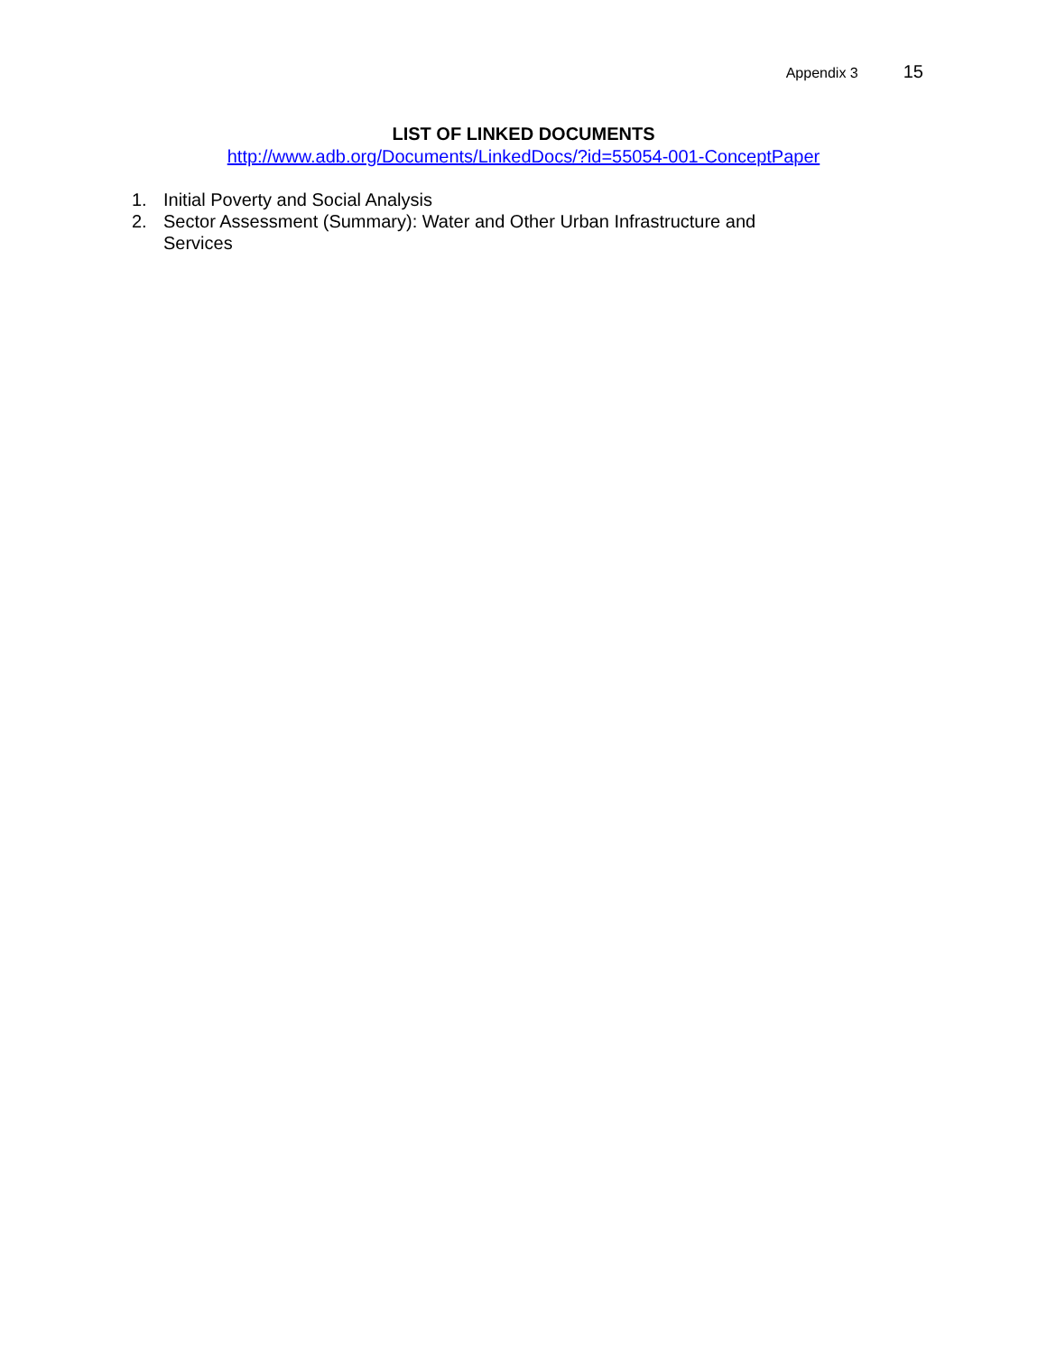Appendix 3 15
LIST OF LINKED DOCUMENTS
http://www.adb.org/Documents/LinkedDocs/?id=55054-001-ConceptPaper
1. Initial Poverty and Social Analysis
2. Sector Assessment (Summary): Water and Other Urban Infrastructure and Services